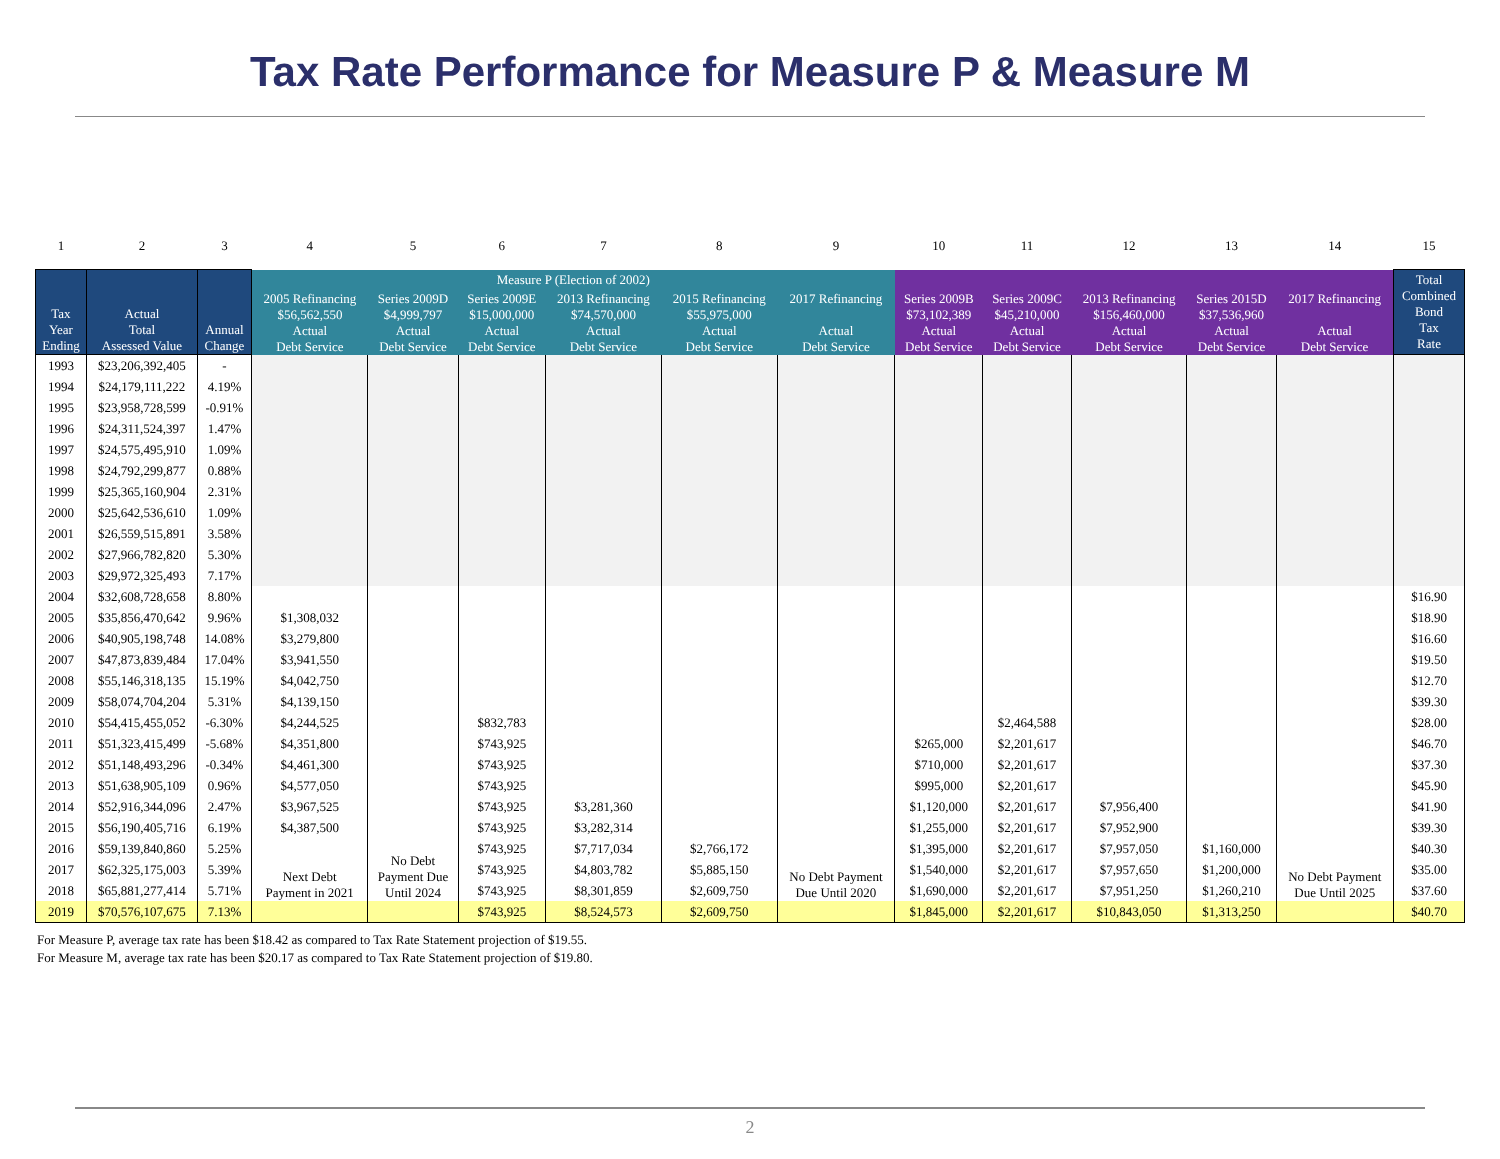Tax Rate Performance for Measure P & Measure M
| 1 | 2 | 3 | 4 | 5 | 6 | 7 | 8 | 9 | 10 | 11 | 12 | 13 | 14 | 15 |
| Tax Year Ending | Actual Total Assessed Value | Annual Change | Measure P (Election of 2002) | | | | | | | | | | | Total Combined Bond Tax Rate |
| | | | 2005 Refinancing $56,562,550 Actual Debt Service | Series 2009D $4,999,797 Actual Debt Service | Series 2009E $15,000,000 Actual Debt Service | 2013 Refinancing $74,570,000 Actual Debt Service | 2015 Refinancing $55,975,000 Actual Debt Service | 2017 Refinancing Actual Debt Service | Series 2009B $73,102,389 Actual Debt Service | Series 2009C $45,210,000 Actual Debt Service | 2013 Refinancing $156,460,000 Actual Debt Service | Series 2015D $37,536,960 Actual Debt Service | 2017 Refinancing Actual Debt Service | |
| 1993 | $23,206,392,405 | - | | | | | | | | | | | | |
| 1994 | $24,179,111,222 | 4.19% | | | | | | | | | | | | |
| 1995 | $23,958,728,599 | -0.91% | | | | | | | | | | | | |
| 1996 | $24,311,524,397 | 1.47% | | | | | | | | | | | | |
| 1997 | $24,575,495,910 | 1.09% | | | | | | | | | | | | |
| 1998 | $24,792,299,877 | 0.88% | | | | | | | | | | | | |
| 1999 | $25,365,160,904 | 2.31% | | | | | | | | | | | | |
| 2000 | $25,642,536,610 | 1.09% | | | | | | | | | | | | |
| 2001 | $26,559,515,891 | 3.58% | | | | | | | | | | | | |
| 2002 | $27,966,782,820 | 5.30% | | | | | | | | | | | | |
| 2003 | $29,972,325,493 | 7.17% | | | | | | | | | | | | |
| 2004 | $32,608,728,658 | 8.80% | | | | | | | | | | | | $16.90 |
| 2005 | $35,856,470,642 | 9.96% | $1,308,032 | | | | | | | | | | | $18.90 |
| 2006 | $40,905,198,748 | 14.08% | $3,279,800 | | | | | | | | | | | $16.60 |
| 2007 | $47,873,839,484 | 17.04% | $3,941,550 | | | | | | | | | | | $19.50 |
| 2008 | $55,146,318,135 | 15.19% | $4,042,750 | | | | | | | | | | | $12.70 |
| 2009 | $58,074,704,204 | 5.31% | $4,139,150 | | | | | | | | | | | $39.30 |
| 2010 | $54,415,455,052 | -6.30% | $4,244,525 | | $832,783 | | | | | $2,464,588 | | | | $28.00 |
| 2011 | $51,323,415,499 | -5.68% | $4,351,800 | | $743,925 | | | | $265,000 | $2,201,617 | | | | $46.70 |
| 2012 | $51,148,493,296 | -0.34% | $4,461,300 | | $743,925 | | | | $710,000 | $2,201,617 | | | | $37.30 |
| 2013 | $51,638,905,109 | 0.96% | $4,577,050 | | $743,925 | | | | $995,000 | $2,201,617 | | | | $45.90 |
| 2014 | $52,916,344,096 | 2.47% | $3,967,525 | | $743,925 | $3,281,360 | | | $1,120,000 | $2,201,617 | $7,956,400 | | | $41.90 |
| 2015 | $56,190,405,716 | 6.19% | $4,387,500 | | $743,925 | $3,282,314 | | | $1,255,000 | $2,201,617 | $7,952,900 | | | $39.30 |
| 2016 | $59,139,840,860 | 5.25% | Next Debt Payment in 2021 | No Debt Payment Due Until 2024 | $743,925 | $7,717,034 | $2,766,172 | No Debt Payment Due Until 2020 | $1,395,000 | $2,201,617 | $7,957,050 | $1,160,000 | No Debt Payment Due Until 2025 | $40.30 |
| 2017 | $62,325,175,003 | 5.39% | | | $743,925 | $4,803,782 | $5,885,150 | | $1,540,000 | $2,201,617 | $7,957,650 | $1,200,000 | | $35.00 |
| 2018 | $65,881,277,414 | 5.71% | | | $743,925 | $8,301,859 | $2,609,750 | | $1,690,000 | $2,201,617 | $7,951,250 | $1,260,210 | | $37.60 |
| 2019 | $70,576,107,675 | 7.13% | | | $743,925 | $8,524,573 | $2,609,750 | | $1,845,000 | $2,201,617 | $10,843,050 | $1,313,250 | | $40.70 |
For Measure P, average tax rate has been $18.42 as compared to Tax Rate Statement projection of $19.55.
For Measure M, average tax rate has been $20.17 as compared to Tax Rate Statement projection of $19.80.
2